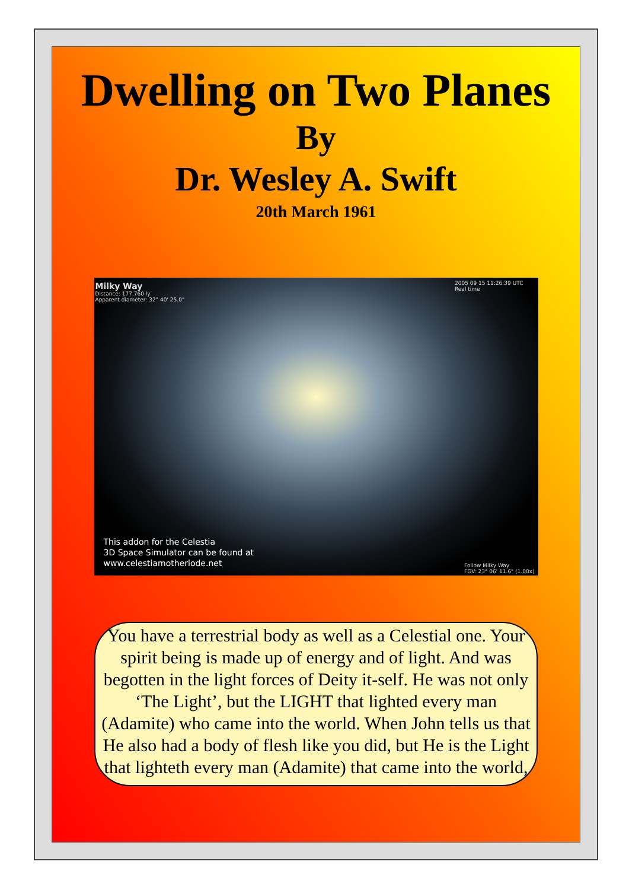Dwelling on Two Planes
By
Dr. Wesley A. Swift
20th March 1961
Milky Way
Distance: 177,760 ly
Apparent diameter: 32° 40' 25.0"
2005 09 15 11:26:39 UTC
Real time
This addon for the Celestia
3D Space Simulator can be found at
www.celestiamotherlode.net
Follow Milky Way
FOV: 23° 06' 11.6" (1.00x)
You have a terrestrial body as well as a Celestial one. Your spirit being is made up of energy and of light. And was begotten in the light forces of Deity it-self. He was not only ‘The Light’, but the LIGHT that lighted every man (Adamite) who came into the world. When John tells us that He also had a body of flesh like you did, but He is the Light that lighteth every man (Adamite) that came into the world,